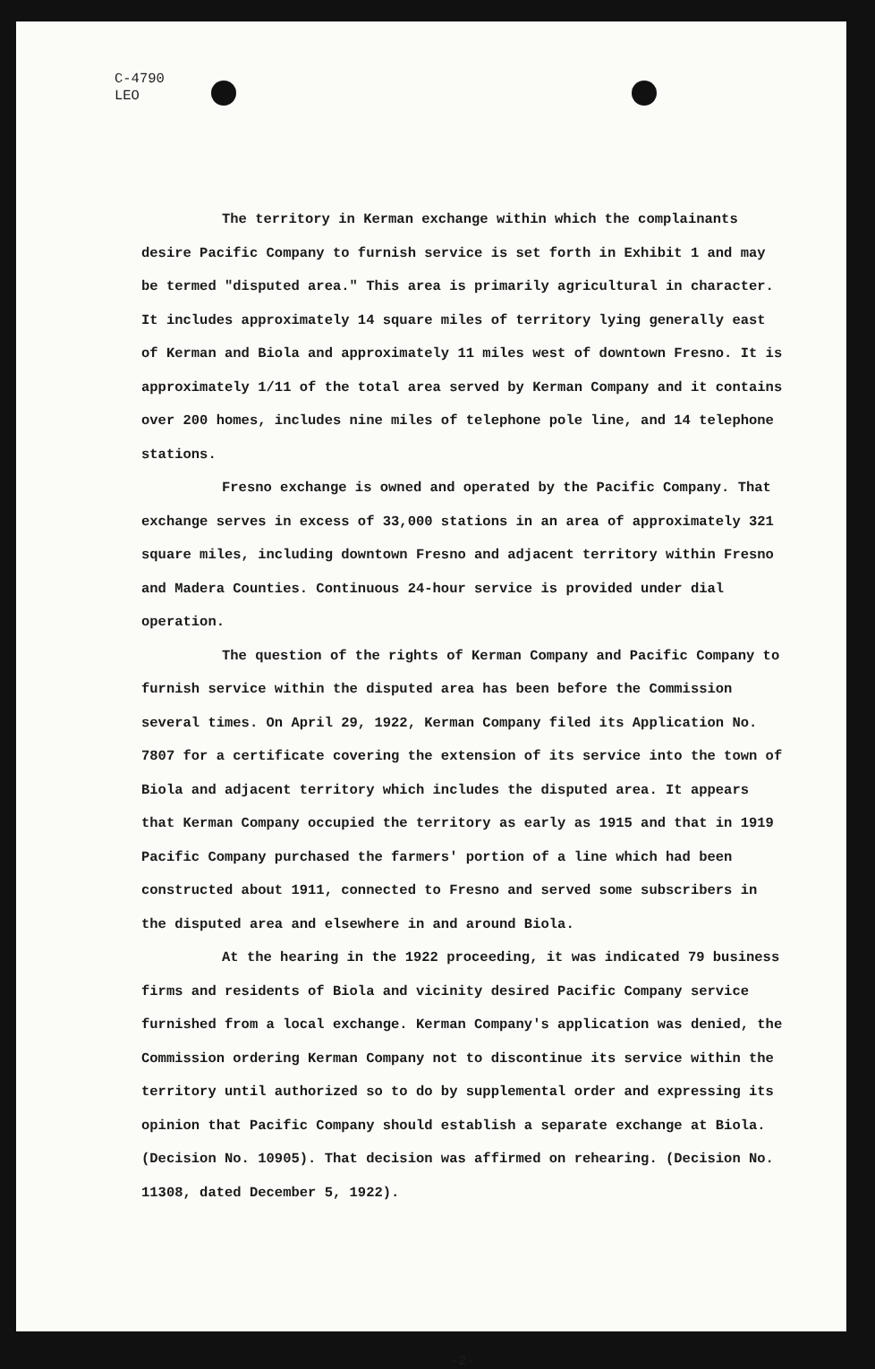C-4790
LEO
The territory in Kerman exchange within which the complainants desire Pacific Company to furnish service is set forth in Exhibit 1 and may be termed "disputed area." This area is primarily agricultural in character. It includes approximately 14 square miles of territory lying generally east of Kerman and Biola and approximately 11 miles west of downtown Fresno. It is approximately 1/11 of the total area served by Kerman Company and it contains over 200 homes, includes nine miles of telephone pole line, and 14 telephone stations.
Fresno exchange is owned and operated by the Pacific Company. That exchange serves in excess of 33,000 stations in an area of approximately 321 square miles, including downtown Fresno and adjacent territory within Fresno and Madera Counties. Continuous 24-hour service is provided under dial operation.
The question of the rights of Kerman Company and Pacific Company to furnish service within the disputed area has been before the Commission several times. On April 29, 1922, Kerman Company filed its Application No. 7807 for a certificate covering the extension of its service into the town of Biola and adjacent territory which includes the disputed area. It appears that Kerman Company occupied the territory as early as 1915 and that in 1919 Pacific Company purchased the farmers' portion of a line which had been constructed about 1911, connected to Fresno and served some subscribers in the disputed area and elsewhere in and around Biola.
At the hearing in the 1922 proceeding, it was indicated 79 business firms and residents of Biola and vicinity desired Pacific Company service furnished from a local exchange. Kerman Company's application was denied, the Commission ordering Kerman Company not to discontinue its service within the territory until authorized so to do by supplemental order and expressing its opinion that Pacific Company should establish a separate exchange at Biola. (Decision No. 10905). That decision was affirmed on rehearing. (Decision No. 11308, dated December 5, 1922).
-2-